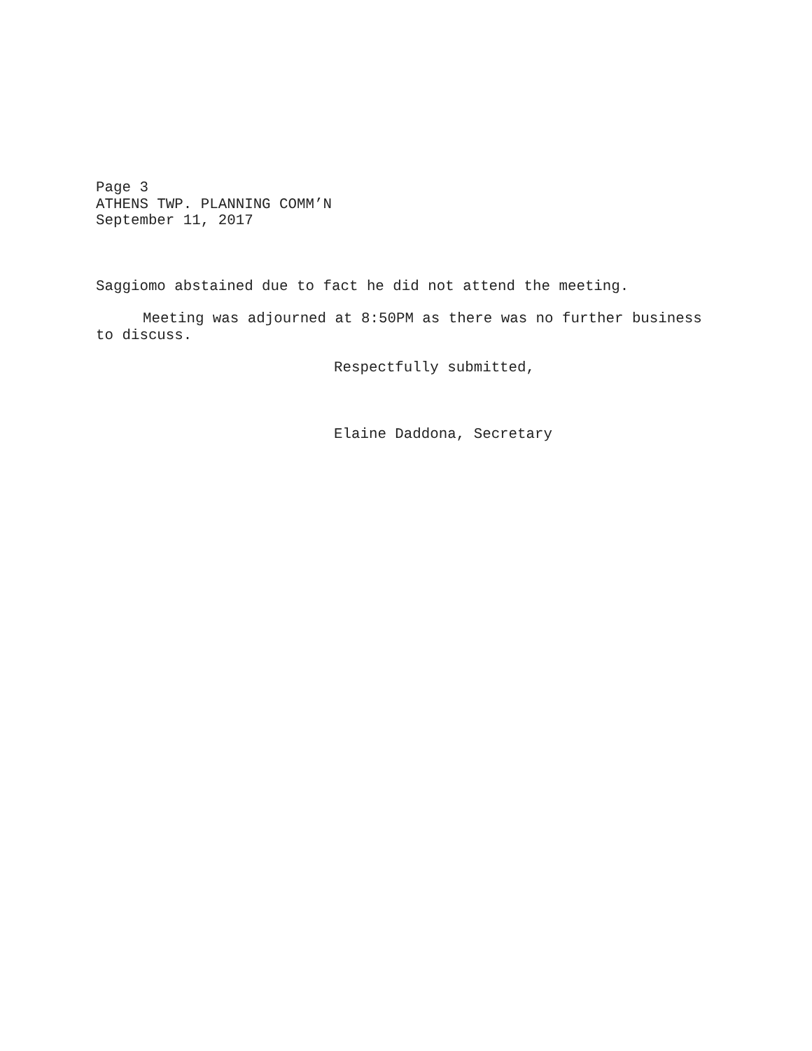Page 3
ATHENS TWP. PLANNING COMM’N
September 11, 2017
Saggiomo abstained due to fact he did not attend the meeting.
Meeting was adjourned at 8:50PM as there was no further business to discuss.
Respectfully submitted,
Elaine Daddona, Secretary